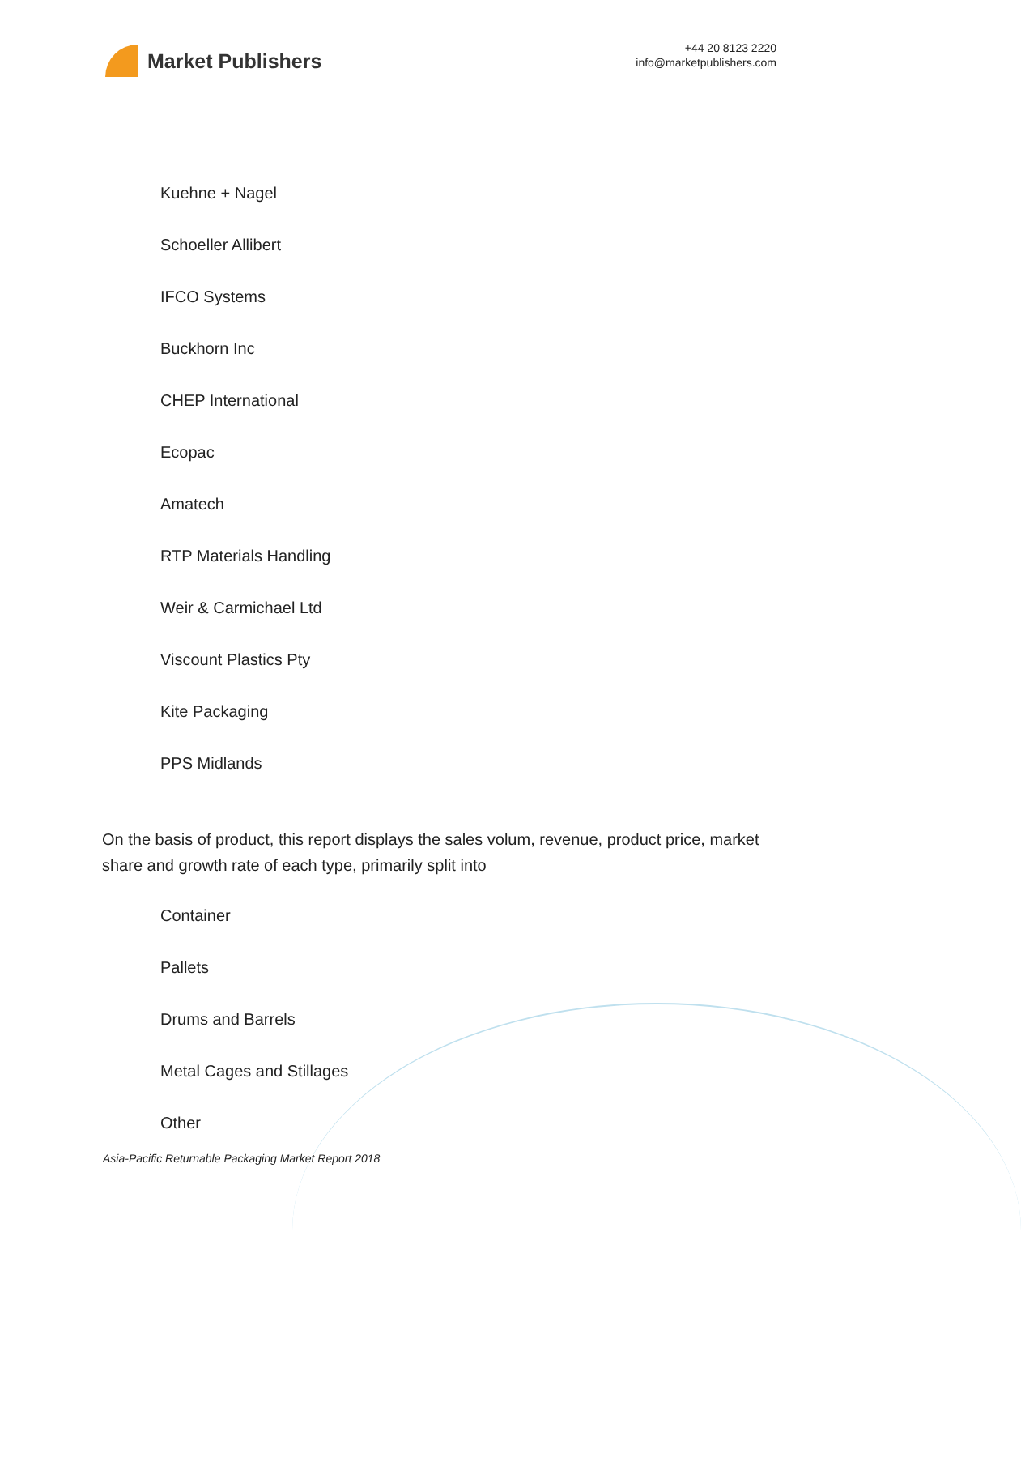Market Publishers
+44 20 8123 2220
info@marketpublishers.com
Kuehne + Nagel
Schoeller Allibert
IFCO Systems
Buckhorn Inc
CHEP International
Ecopac
Amatech
RTP Materials Handling
Weir & Carmichael Ltd
Viscount Plastics Pty
Kite Packaging
PPS Midlands
On the basis of product, this report displays the sales volum, revenue, product price, market share and growth rate of each type, primarily split into
Container
Pallets
Drums and Barrels
Metal Cages and Stillages
Other
Asia-Pacific Returnable Packaging Market Report 2018